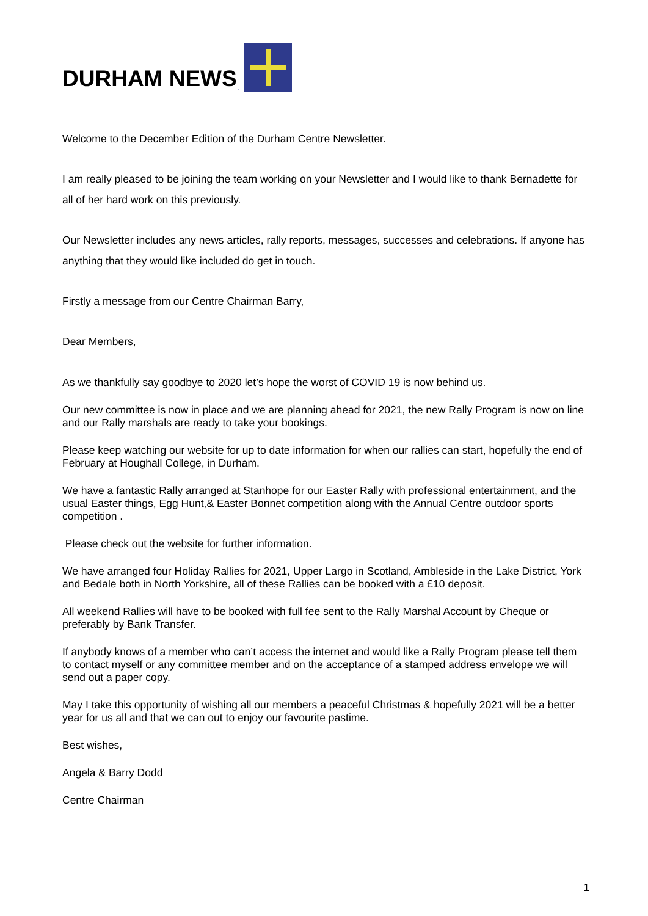DURHAM NEWS.
Welcome to the December Edition of the Durham Centre Newsletter.
I am really pleased to be joining the team working on your Newsletter and I would like to thank Bernadette for all of her hard work on this previously.
Our Newsletter includes any news articles, rally reports, messages, successes and celebrations. If anyone has anything that they would like included do get in touch.
Firstly a message from our Centre Chairman Barry,
Dear Members,
As we thankfully say goodbye to 2020 let’s hope the worst of COVID 19 is now behind us.
Our new committee is now in place and we are planning ahead for 2021, the new Rally Program is now on line and our Rally marshals are ready to take your bookings.
Please keep watching our website for up to date information for when our rallies can start, hopefully the end of February at Houghall College, in Durham.
We have a fantastic Rally arranged at Stanhope for our Easter Rally with professional entertainment, and the usual Easter things, Egg Hunt,& Easter Bonnet competition along with the Annual Centre outdoor sports competition .
Please check out the website for further information.
We have arranged four Holiday Rallies for 2021, Upper Largo in Scotland, Ambleside in the Lake District, York and Bedale both in North Yorkshire, all of these Rallies can be booked with a £10 deposit.
All weekend Rallies will have to be booked with full fee sent to the Rally Marshal Account by Cheque or preferably by Bank Transfer.
If anybody knows of a member who can’t access the internet and would like a Rally Program please tell them to contact myself or any committee member and on the acceptance of a stamped address envelope we will send out a paper copy.
May I take this opportunity of wishing all our members a peaceful Christmas & hopefully 2021 will be a better year for us all and that we can out to enjoy our favourite pastime.
Best wishes,
Angela & Barry Dodd
Centre Chairman
1